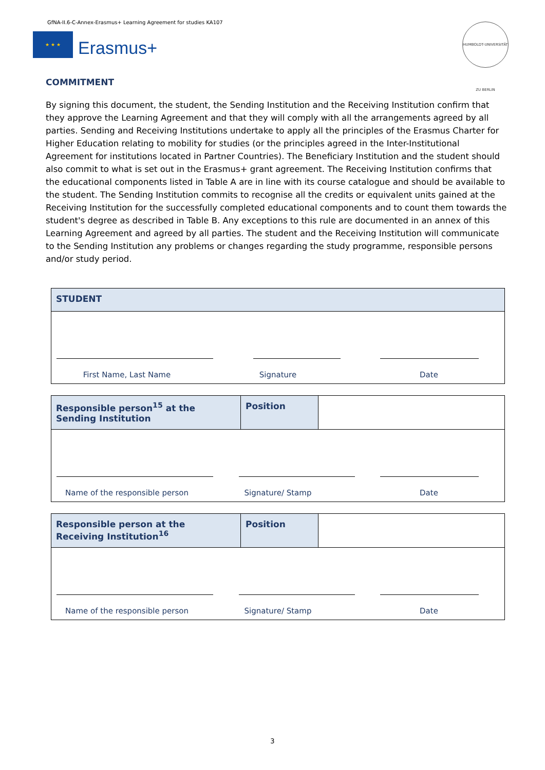GfNA-II.6-C-Annex-Erasmus+ Learning Agreement for studies KA107
★ ★ ★
Erasmus+
HUMBOLDT-UNIVERSITÄT ZU BERLIN
COMMITMENT
By signing this document, the student, the Sending Institution and the Receiving Institution confirm that they approve the Learning Agreement and that they will comply with all the arrangements agreed by all parties. Sending and Receiving Institutions undertake to apply all the principles of the Erasmus Charter for Higher Education relating to mobility for studies (or the principles agreed in the Inter-Institutional Agreement for institutions located in Partner Countries). The Beneficiary Institution and the student should also commit to what is set out in the Erasmus+ grant agreement. The Receiving Institution confirms that the educational components listed in Table A are in line with its course catalogue and should be available to the student. The Sending Institution commits to recognise all the credits or equivalent units gained at the Receiving Institution for the successfully completed educational components and to count them towards the student's degree as described in Table B. Any exceptions to this rule are documented in an annex of this Learning Agreement and agreed by all parties. The student and the Receiving Institution will communicate to the Sending Institution any problems or changes regarding the study programme, responsible persons and/or study period.
| STUDENT |
| First Name, Last Name Signature Date |
| Responsible person<sup>15</sup> at the Sending Institution | Position | |
| Name of the responsible person Signature/ Stamp Date | | |
| Responsible person at the Receiving Institution<sup>16</sup> | Position | |
| Name of the responsible person Signature/ Stamp Date | | |
3